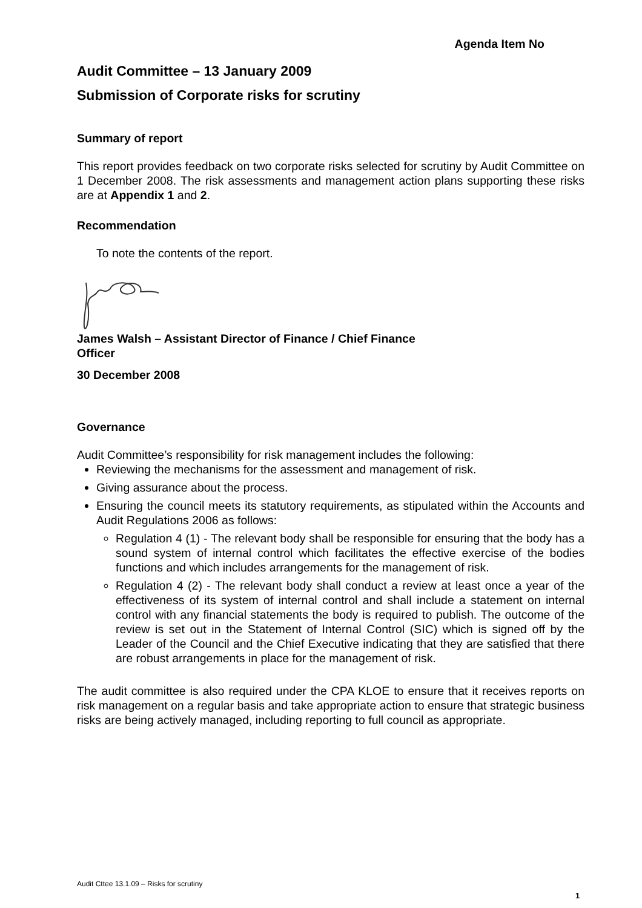Agenda Item No
Audit Committee – 13 January 2009
Submission of Corporate risks for scrutiny
Summary of report
This report provides feedback on two corporate risks selected for scrutiny by Audit Committee on 1 December 2008. The risk assessments and management action plans supporting these risks are at Appendix 1 and 2.
Recommendation
To note the contents of the report.
James Walsh – Assistant Director of Finance / Chief Finance Officer
30 December 2008
Governance
Audit Committee’s responsibility for risk management includes the following:
Reviewing the mechanisms for the assessment and management of risk.
Giving assurance about the process.
Ensuring the council meets its statutory requirements, as stipulated within the Accounts and Audit Regulations 2006 as follows:
Regulation 4 (1) - The relevant body shall be responsible for ensuring that the body has a sound system of internal control which facilitates the effective exercise of the bodies functions and which includes arrangements for the management of risk.
Regulation 4 (2) - The relevant body shall conduct a review at least once a year of the effectiveness of its system of internal control and shall include a statement on internal control with any financial statements the body is required to publish. The outcome of the review is set out in the Statement of Internal Control (SIC) which is signed off by the Leader of the Council and the Chief Executive indicating that they are satisfied that there are robust arrangements in place for the management of risk.
The audit committee is also required under the CPA KLOE to ensure that it receives reports on risk management on a regular basis and take appropriate action to ensure that strategic business risks are being actively managed, including reporting to full council as appropriate.
Audit Cttee 13.1.09 – Risks for scrutiny
1